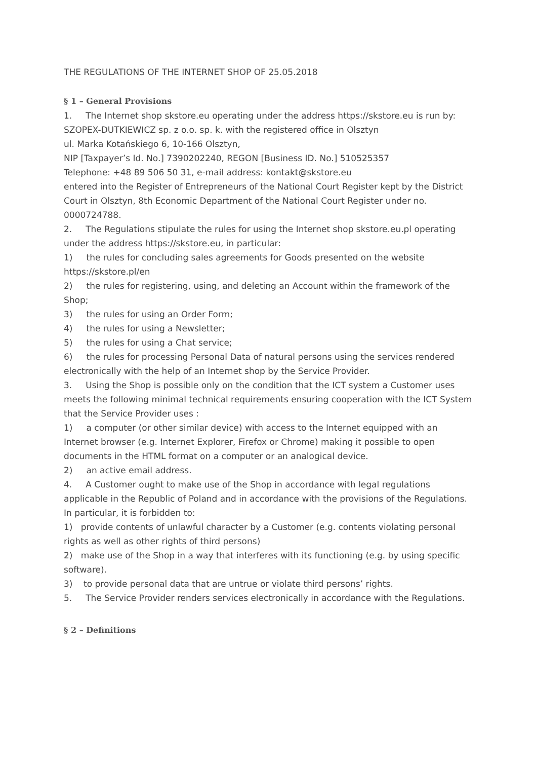THE REGULATIONS OF THE INTERNET SHOP OF 25.05.2018
§ 1 – General Provisions
1. The Internet shop skstore.eu operating under the address https://skstore.eu is run by:
SZOPEX-DUTKIEWICZ sp. z o.o. sp. k. with the registered office in Olsztyn
ul. Marka Kotańskiego 6, 10-166 Olsztyn,
NIP [Taxpayer’s Id. No.] 7390202240, REGON [Business ID. No.] 510525357
Telephone: +48 89 506 50 31, e-mail address: kontakt@skstore.eu
entered into the Register of Entrepreneurs of the National Court Register kept by the District Court in Olsztyn, 8th Economic Department of the National Court Register under no. 0000724788.
2. The Regulations stipulate the rules for using the Internet shop skstore.eu.pl operating under the address https://skstore.eu, in particular:
1) the rules for concluding sales agreements for Goods presented on the website https://skstore.pl/en
2) the rules for registering, using, and deleting an Account within the framework of the Shop;
3) the rules for using an Order Form;
4) the rules for using a Newsletter;
5) the rules for using a Chat service;
6) the rules for processing Personal Data of natural persons using the services rendered electronically with the help of an Internet shop by the Service Provider.
3. Using the Shop is possible only on the condition that the ICT system a Customer uses meets the following minimal technical requirements ensuring cooperation with the ICT System that the Service Provider uses :
1) a computer (or other similar device) with access to the Internet equipped with an Internet browser (e.g. Internet Explorer, Firefox or Chrome) making it possible to open documents in the HTML format on a computer or an analogical device.
2) an active email address.
4. A Customer ought to make use of the Shop in accordance with legal regulations applicable in the Republic of Poland and in accordance with the provisions of the Regulations. In particular, it is forbidden to:
1) provide contents of unlawful character by a Customer (e.g. contents violating personal rights as well as other rights of third persons)
2) make use of the Shop in a way that interferes with its functioning (e.g. by using specific software).
3) to provide personal data that are untrue or violate third persons’ rights.
5. The Service Provider renders services electronically in accordance with the Regulations.
§ 2 – Definitions